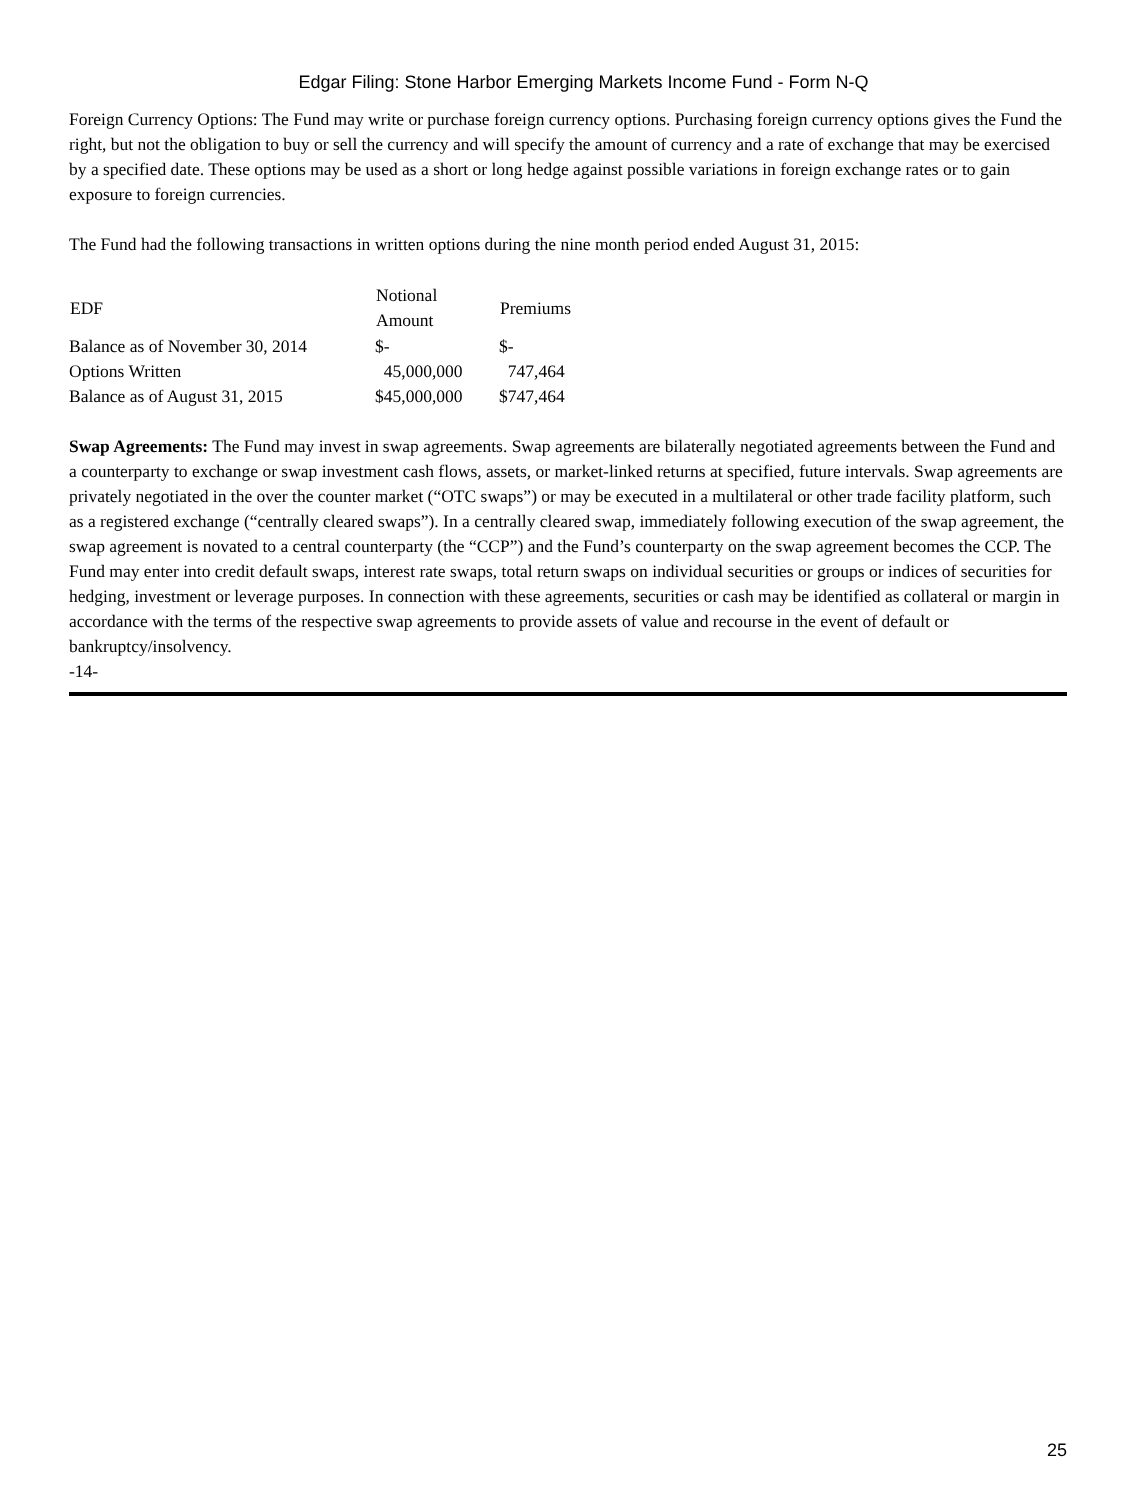Edgar Filing: Stone Harbor Emerging Markets Income Fund - Form N-Q
Foreign Currency Options: The Fund may write or purchase foreign currency options. Purchasing foreign currency options gives the Fund the right, but not the obligation to buy or sell the currency and will specify the amount of currency and a rate of exchange that may be exercised by a specified date. These options may be used as a short or long hedge against possible variations in foreign exchange rates or to gain exposure to foreign currencies.
The Fund had the following transactions in written options during the nine month period ended August 31, 2015:
| EDF | Notional Amount | Premiums |
| --- | --- | --- |
| Balance as of November 30, 2014 | $- | $- |
| Options Written | 45,000,000 | 747,464 |
| Balance as of August 31, 2015 | $45,000,000 | $747,464 |
Swap Agreements: The Fund may invest in swap agreements. Swap agreements are bilaterally negotiated agreements between the Fund and a counterparty to exchange or swap investment cash flows, assets, or market-linked returns at specified, future intervals. Swap agreements are privately negotiated in the over the counter market (“OTC swaps”) or may be executed in a multilateral or other trade facility platform, such as a registered exchange (“centrally cleared swaps”). In a centrally cleared swap, immediately following execution of the swap agreement, the swap agreement is novated to a central counterparty (the “CCP”) and the Fund’s counterparty on the swap agreement becomes the CCP. The Fund may enter into credit default swaps, interest rate swaps, total return swaps on individual securities or groups or indices of securities for hedging, investment or leverage purposes. In connection with these agreements, securities or cash may be identified as collateral or margin in accordance with the terms of the respective swap agreements to provide assets of value and recourse in the event of default or bankruptcy/insolvency.
-14-
25